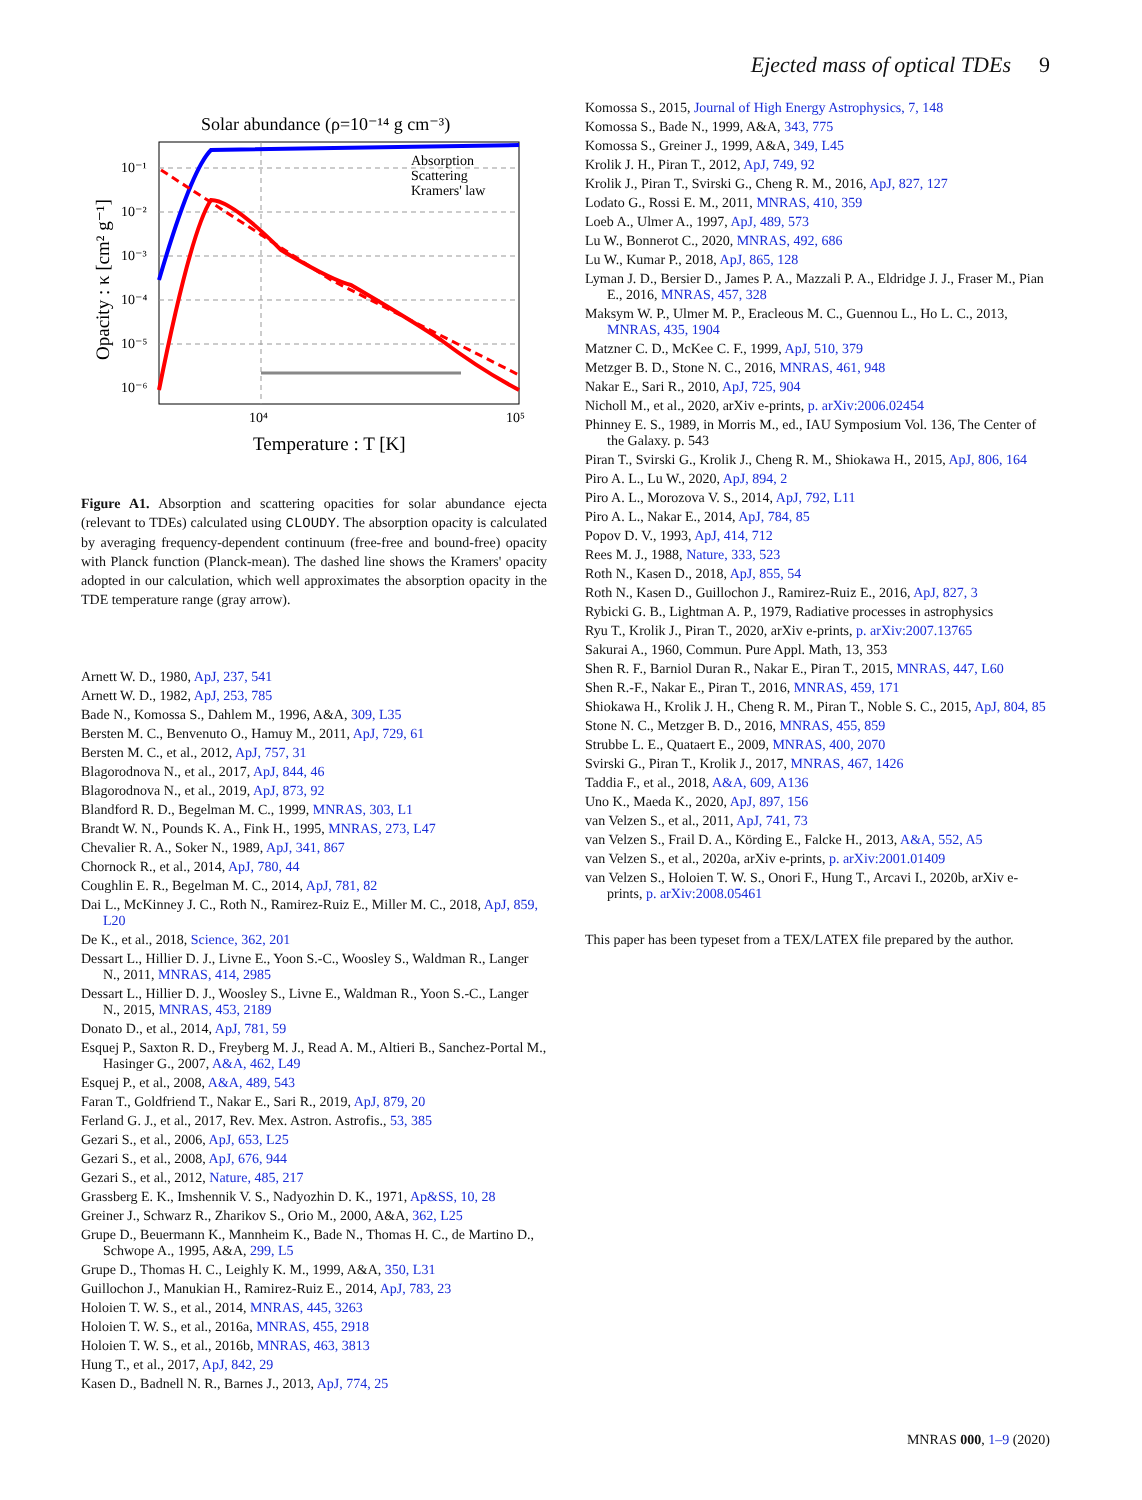Ejected mass of optical TDEs 9
Solar abundance (ρ=10⁻¹⁴ g cm⁻³)
Absorption
Scattering
Kramers' law
10⁻¹
10⁻²
10⁻³
10⁻⁴
10⁻⁵
10⁻⁶
10⁴
10⁵
Temperature : T [K]
Opacity : κ [cm² g⁻¹]
Figure A1. Absorption and scattering opacities for solar abundance ejecta (relevant to TDEs) calculated using CLOUDY. The absorption opacity is calculated by averaging frequency-dependent continuum (free-free and bound-free) opacity with Planck function (Planck-mean). The dashed line shows the Kramers' opacity adopted in our calculation, which well approximates the absorption opacity in the TDE temperature range (gray arrow).
Arnett W. D., 1980, ApJ, 237, 541
Arnett W. D., 1982, ApJ, 253, 785
Bade N., Komossa S., Dahlem M., 1996, A&A, 309, L35
Bersten M. C., Benvenuto O., Hamuy M., 2011, ApJ, 729, 61
Bersten M. C., et al., 2012, ApJ, 757, 31
Blagorodnova N., et al., 2017, ApJ, 844, 46
Blagorodnova N., et al., 2019, ApJ, 873, 92
Blandford R. D., Begelman M. C., 1999, MNRAS, 303, L1
Brandt W. N., Pounds K. A., Fink H., 1995, MNRAS, 273, L47
Chevalier R. A., Soker N., 1989, ApJ, 341, 867
Chornock R., et al., 2014, ApJ, 780, 44
Coughlin E. R., Begelman M. C., 2014, ApJ, 781, 82
Dai L., McKinney J. C., Roth N., Ramirez-Ruiz E., Miller M. C., 2018, ApJ, 859, L20
De K., et al., 2018, Science, 362, 201
Dessart L., Hillier D. J., Livne E., Yoon S.-C., Woosley S., Waldman R., Langer N., 2011, MNRAS, 414, 2985
Dessart L., Hillier D. J., Woosley S., Livne E., Waldman R., Yoon S.-C., Langer N., 2015, MNRAS, 453, 2189
Donato D., et al., 2014, ApJ, 781, 59
Esquej P., Saxton R. D., Freyberg M. J., Read A. M., Altieri B., Sanchez-Portal M., Hasinger G., 2007, A&A, 462, L49
Esquej P., et al., 2008, A&A, 489, 543
Faran T., Goldfriend T., Nakar E., Sari R., 2019, ApJ, 879, 20
Ferland G. J., et al., 2017, Rev. Mex. Astron. Astrofis., 53, 385
Gezari S., et al., 2006, ApJ, 653, L25
Gezari S., et al., 2008, ApJ, 676, 944
Gezari S., et al., 2012, Nature, 485, 217
Grassberg E. K., Imshennik V. S., Nadyozhin D. K., 1971, Ap&SS, 10, 28
Greiner J., Schwarz R., Zharikov S., Orio M., 2000, A&A, 362, L25
Grupe D., Beuermann K., Mannheim K., Bade N., Thomas H. C., de Martino D., Schwope A., 1995, A&A, 299, L5
Grupe D., Thomas H. C., Leighly K. M., 1999, A&A, 350, L31
Guillochon J., Manukian H., Ramirez-Ruiz E., 2014, ApJ, 783, 23
Holoien T. W. S., et al., 2014, MNRAS, 445, 3263
Holoien T. W. S., et al., 2016a, MNRAS, 455, 2918
Holoien T. W. S., et al., 2016b, MNRAS, 463, 3813
Hung T., et al., 2017, ApJ, 842, 29
Kasen D., Badnell N. R., Barnes J., 2013, ApJ, 774, 25
Komossa S., 2015, Journal of High Energy Astrophysics, 7, 148
Komossa S., Bade N., 1999, A&A, 343, 775
Komossa S., Greiner J., 1999, A&A, 349, L45
Krolik J. H., Piran T., 2012, ApJ, 749, 92
Krolik J., Piran T., Svirski G., Cheng R. M., 2016, ApJ, 827, 127
Lodato G., Rossi E. M., 2011, MNRAS, 410, 359
Loeb A., Ulmer A., 1997, ApJ, 489, 573
Lu W., Bonnerot C., 2020, MNRAS, 492, 686
Lu W., Kumar P., 2018, ApJ, 865, 128
Lyman J. D., Bersier D., James P. A., Mazzali P. A., Eldridge J. J., Fraser M., Pian E., 2016, MNRAS, 457, 328
Maksym W. P., Ulmer M. P., Eracleous M. C., Guennou L., Ho L. C., 2013, MNRAS, 435, 1904
Matzner C. D., McKee C. F., 1999, ApJ, 510, 379
Metzger B. D., Stone N. C., 2016, MNRAS, 461, 948
Nakar E., Sari R., 2010, ApJ, 725, 904
Nicholl M., et al., 2020, arXiv e-prints, p. arXiv:2006.02454
Phinney E. S., 1989, in Morris M., ed., IAU Symposium Vol. 136, The Center of the Galaxy. p. 543
Piran T., Svirski G., Krolik J., Cheng R. M., Shiokawa H., 2015, ApJ, 806, 164
Piro A. L., Lu W., 2020, ApJ, 894, 2
Piro A. L., Morozova V. S., 2014, ApJ, 792, L11
Piro A. L., Nakar E., 2014, ApJ, 784, 85
Popov D. V., 1993, ApJ, 414, 712
Rees M. J., 1988, Nature, 333, 523
Roth N., Kasen D., 2018, ApJ, 855, 54
Roth N., Kasen D., Guillochon J., Ramirez-Ruiz E., 2016, ApJ, 827, 3
Rybicki G. B., Lightman A. P., 1979, Radiative processes in astrophysics
Ryu T., Krolik J., Piran T., 2020, arXiv e-prints, p. arXiv:2007.13765
Sakurai A., 1960, Commun. Pure Appl. Math, 13, 353
Shen R. F., Barniol Duran R., Nakar E., Piran T., 2015, MNRAS, 447, L60
Shen R.-F., Nakar E., Piran T., 2016, MNRAS, 459, 171
Shiokawa H., Krolik J. H., Cheng R. M., Piran T., Noble S. C., 2015, ApJ, 804, 85
Stone N. C., Metzger B. D., 2016, MNRAS, 455, 859
Strubbe L. E., Quataert E., 2009, MNRAS, 400, 2070
Svirski G., Piran T., Krolik J., 2017, MNRAS, 467, 1426
Taddia F., et al., 2018, A&A, 609, A136
Uno K., Maeda K., 2020, ApJ, 897, 156
van Velzen S., et al., 2011, ApJ, 741, 73
van Velzen S., Frail D. A., Körding E., Falcke H., 2013, A&A, 552, A5
van Velzen S., et al., 2020a, arXiv e-prints, p. arXiv:2001.01409
van Velzen S., Holoien T. W. S., Onori F., Hung T., Arcavi I., 2020b, arXiv e-prints, p. arXiv:2008.05461
This paper has been typeset from a TEX/LATEX file prepared by the author.
MNRAS 000, 1–9 (2020)